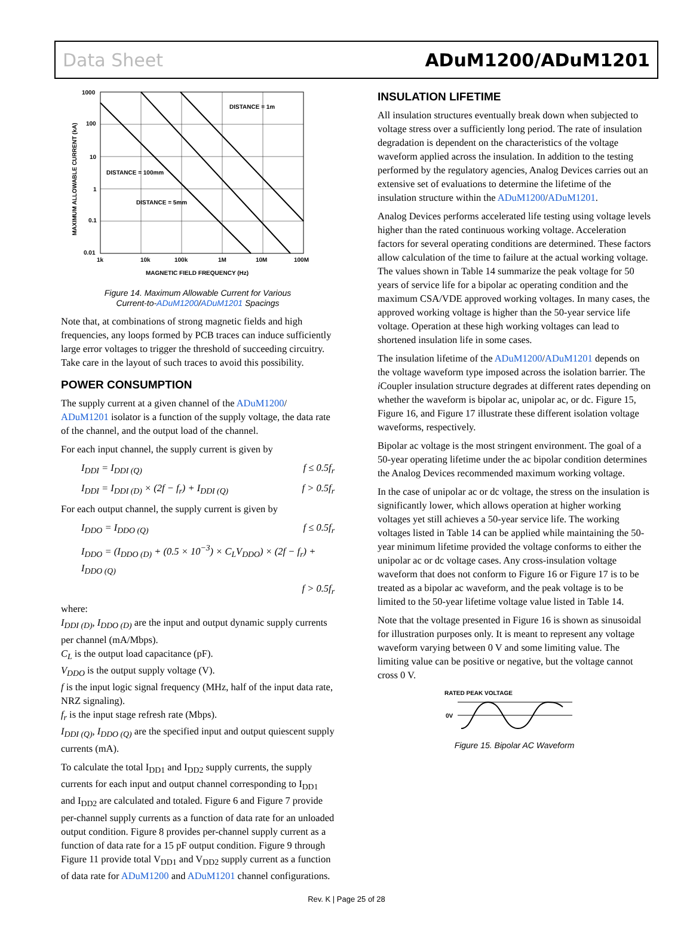Data Sheet ADuM1200/ADuM1201
1000
100
10
1
0.1
0.01
1k
10k
100k
1M
10M
100M
MAGNETIC FIELD FREQUENCY (Hz)
DISTANCE = 1m
DISTANCE = 100mm
DISTANCE = 5mm
MAXIMUM ALLOWABLE CURRENT (kA)
Figure 14. Maximum Allowable Current for Various
Current-to-ADuM1200/ADuM1201 Spacings
Note that, at combinations of strong magnetic fields and high frequencies, any loops formed by PCB traces can induce sufficiently large error voltages to trigger the threshold of succeeding circuitry. Take care in the layout of such traces to avoid this possibility.
POWER CONSUMPTION
The supply current at a given channel of the ADuM1200/ ADuM1201 isolator is a function of the supply voltage, the data rate of the channel, and the output load of the channel.
For each input channel, the supply current is given by
I<sub>DDI</sub> = I<sub>DDI (Q)</sub> f ≤ 0.5f<sub>r</sub>
I<sub>DDI</sub> = I<sub>DDI (D)</sub> × (2f − f<sub>r</sub>) + I<sub>DDI (Q)</sub> f > 0.5f<sub>r</sub>
For each output channel, the supply current is given by
I<sub>DDO</sub> = I<sub>DDO (Q)</sub> f ≤ 0.5f<sub>r</sub>
I<sub>DDO</sub> = (I<sub>DDO (D)</sub> + (0.5 × 10<sup>−3</sup>) × C<sub>L</sub>V<sub>DDO</sub>) × (2f − f<sub>r</sub>) + I<sub>DDO (Q)</sub>
f > 0.5f<sub>r</sub>
where:
I<sub>DDI (D)</sub>, I<sub>DDO (D)</sub> are the input and output dynamic supply currents per channel (mA/Mbps).
C<sub>L</sub> is the output load capacitance (pF).
V<sub>DDO</sub> is the output supply voltage (V).
f is the input logic signal frequency (MHz, half of the input data rate, NRZ signaling).
f<sub>r</sub> is the input stage refresh rate (Mbps).
I<sub>DDI (Q)</sub>, I<sub>DDO (Q)</sub> are the specified input and output quiescent supply currents (mA).
To calculate the total I<sub>DD1</sub> and I<sub>DD2</sub> supply currents, the supply currents for each input and output channel corresponding to I<sub>DD1</sub> and I<sub>DD2</sub> are calculated and totaled. Figure 6 and Figure 7 provide per-channel supply currents as a function of data rate for an unloaded output condition. Figure 8 provides per-channel supply current as a function of data rate for a 15 pF output condition. Figure 9 through Figure 11 provide total V<sub>DD1</sub> and V<sub>DD2</sub> supply current as a function of data rate for ADuM1200 and ADuM1201 channel configurations.
INSULATION LIFETIME
All insulation structures eventually break down when subjected to voltage stress over a sufficiently long period. The rate of insulation degradation is dependent on the characteristics of the voltage waveform applied across the insulation. In addition to the testing performed by the regulatory agencies, Analog Devices carries out an extensive set of evaluations to determine the lifetime of the insulation structure within the ADuM1200/ADuM1201.
Analog Devices performs accelerated life testing using voltage levels higher than the rated continuous working voltage. Acceleration factors for several operating conditions are determined. These factors allow calculation of the time to failure at the actual working voltage. The values shown in Table 14 summarize the peak voltage for 50 years of service life for a bipolar ac operating condition and the maximum CSA/VDE approved working voltages. In many cases, the approved working voltage is higher than the 50-year service life voltage. Operation at these high working voltages can lead to shortened insulation life in some cases.
The insulation lifetime of the ADuM1200/ADuM1201 depends on the voltage waveform type imposed across the isolation barrier. The i Coupler insulation structure degrades at different rates depending on whether the waveform is bipolar ac, unipolar ac, or dc. Figure 15, Figure 16, and Figure 17 illustrate these different isolation voltage waveforms, respectively.
Bipolar ac voltage is the most stringent environment. The goal of a 50-year operating lifetime under the ac bipolar condition determines the Analog Devices recommended maximum working voltage.
In the case of unipolar ac or dc voltage, the stress on the insulation is significantly lower, which allows operation at higher working voltages yet still achieves a 50-year service life. The working voltages listed in Table 14 can be applied while maintaining the 50-year minimum lifetime provided the voltage conforms to either the unipolar ac or dc voltage cases. Any cross-insulation voltage waveform that does not conform to Figure 16 or Figure 17 is to be treated as a bipolar ac waveform, and the peak voltage is to be limited to the 50-year lifetime voltage value listed in Table 14.
Note that the voltage presented in Figure 16 is shown as sinusoidal for illustration purposes only. It is meant to represent any voltage waveform varying between 0 V and some limiting value. The limiting value can be positive or negative, but the voltage cannot cross 0 V.
RATED PEAK VOLTAGE
0V
Figure 15. Bipolar AC Waveform
Rev. K | Page 25 of 28